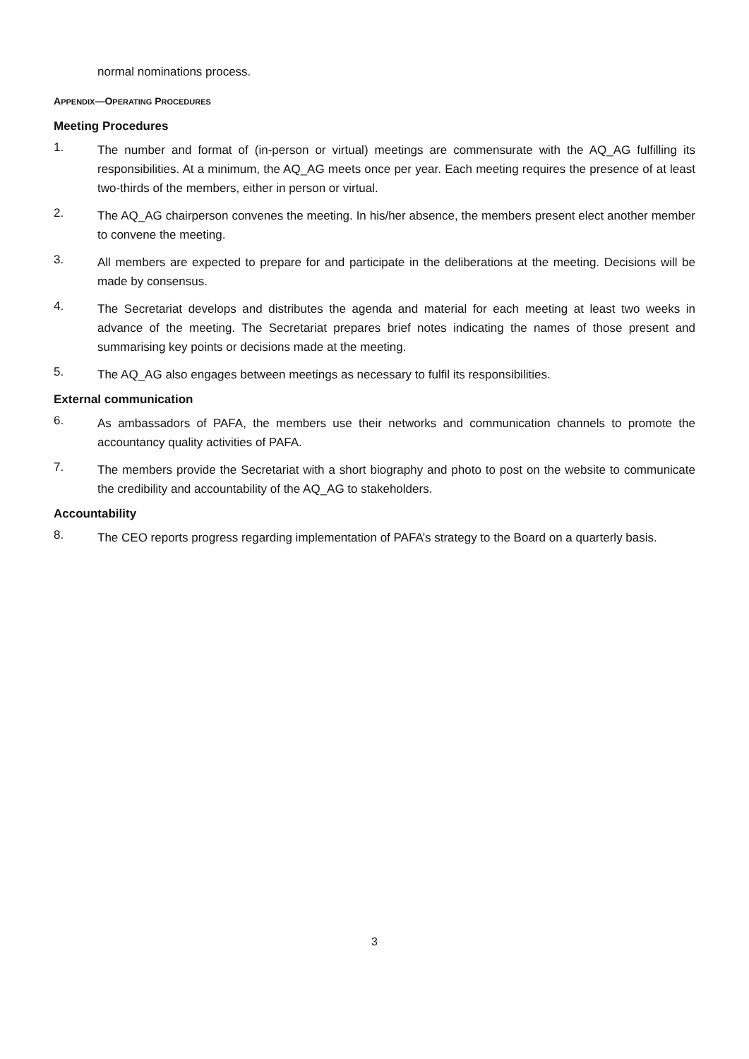normal nominations process.
APPENDIX—OPERATING PROCEDURES
Meeting Procedures
1.
The number and format of (in-person or virtual) meetings are commensurate with the AQ_AG fulfilling its responsibilities. At a minimum, the AQ_AG meets once per year. Each meeting requires the presence of at least two-thirds of the members, either in person or virtual.
2.
The AQ_AG chairperson convenes the meeting. In his/her absence, the members present elect another member to convene the meeting.
3.
All members are expected to prepare for and participate in the deliberations at the meeting. Decisions will be made by consensus.
4.
The Secretariat develops and distributes the agenda and material for each meeting at least two weeks in advance of the meeting. The Secretariat prepares brief notes indicating the names of those present and summarising key points or decisions made at the meeting.
5.
The AQ_AG also engages between meetings as necessary to fulfil its responsibilities.
External communication
6.
As ambassadors of PAFA, the members use their networks and communication channels to promote the accountancy quality activities of PAFA.
7.
The members provide the Secretariat with a short biography and photo to post on the website to communicate the credibility and accountability of the AQ_AG to stakeholders.
Accountability
8.
The CEO reports progress regarding implementation of PAFA’s strategy to the Board on a quarterly basis.
3